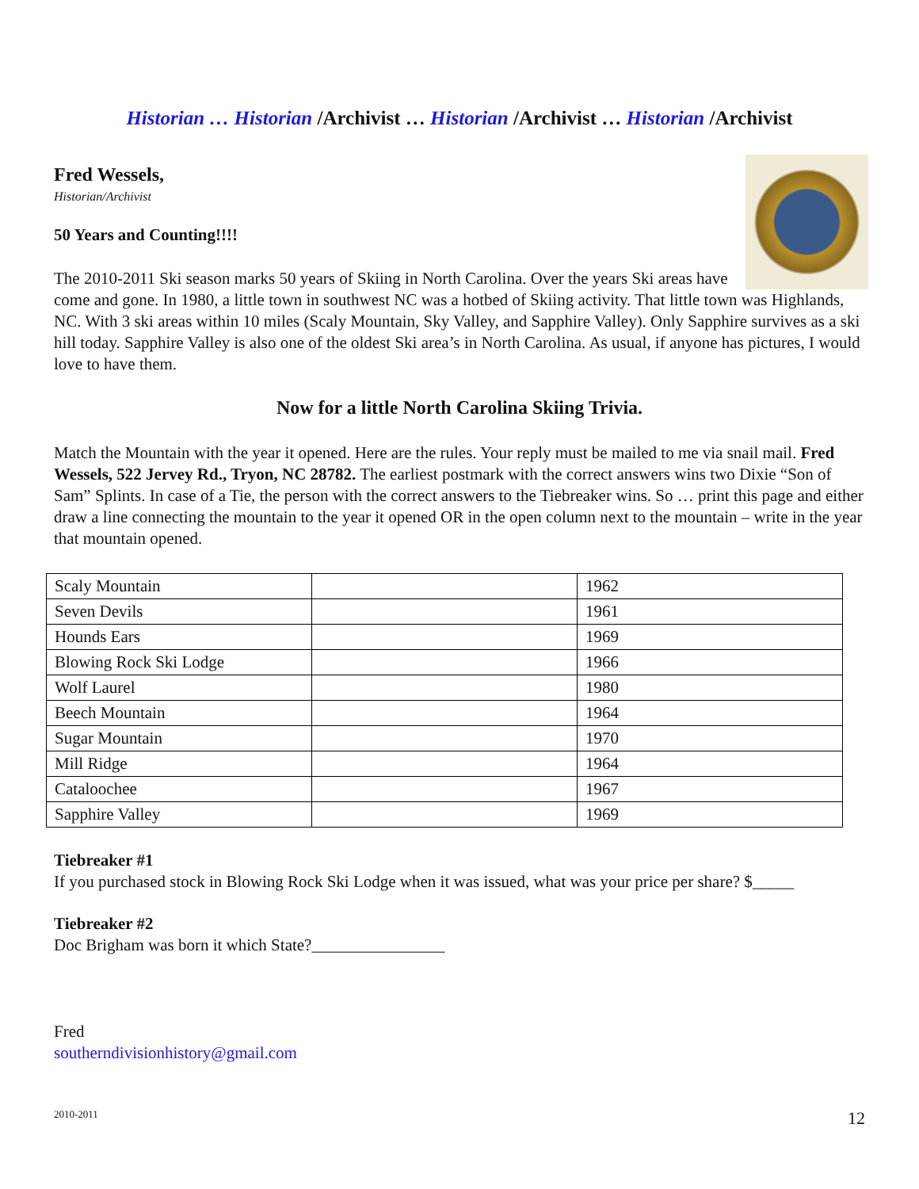Historian … Historian /Archivist … Historian /Archivist … Historian /Archivist
Fred Wessels,
Historian/Archivist
50 Years and Counting!!!!
The 2010-2011 Ski season marks 50 years of Skiing in North Carolina. Over the years Ski areas have come and gone. In 1980, a little town in southwest NC was a hotbed of Skiing activity. That little town was Highlands, NC. With 3 ski areas within 10 miles (Scaly Mountain, Sky Valley, and Sapphire Valley). Only Sapphire survives as a ski hill today. Sapphire Valley is also one of the oldest Ski area’s in North Carolina. As usual, if anyone has pictures, I would love to have them.
Now for a little North Carolina Skiing Trivia.
Match the Mountain with the year it opened. Here are the rules. Your reply must be mailed to me via snail mail. Fred Wessels, 522 Jervey Rd., Tryon, NC 28782. The earliest postmark with the correct answers wins two Dixie “Son of Sam” Splints. In case of a Tie, the person with the correct answers to the Tiebreaker wins. So … print this page and either draw a line connecting the mountain to the year it opened OR in the open column next to the mountain – write in the year that mountain opened.
| Scaly Mountain | | 1962 |
| Seven Devils | | 1961 |
| Hounds Ears | | 1969 |
| Blowing Rock Ski Lodge | | 1966 |
| Wolf Laurel | | 1980 |
| Beech Mountain | | 1964 |
| Sugar Mountain | | 1970 |
| Mill Ridge | | 1964 |
| Cataloochee | | 1967 |
| Sapphire Valley | | 1969 |
Tiebreaker #1
If you purchased stock in Blowing Rock Ski Lodge when it was issued, what was your price per share? $_____
Tiebreaker #2
Doc Brigham was born it which State?________________
Fred
southerndivisionhistory@gmail.com
2010-2011 12